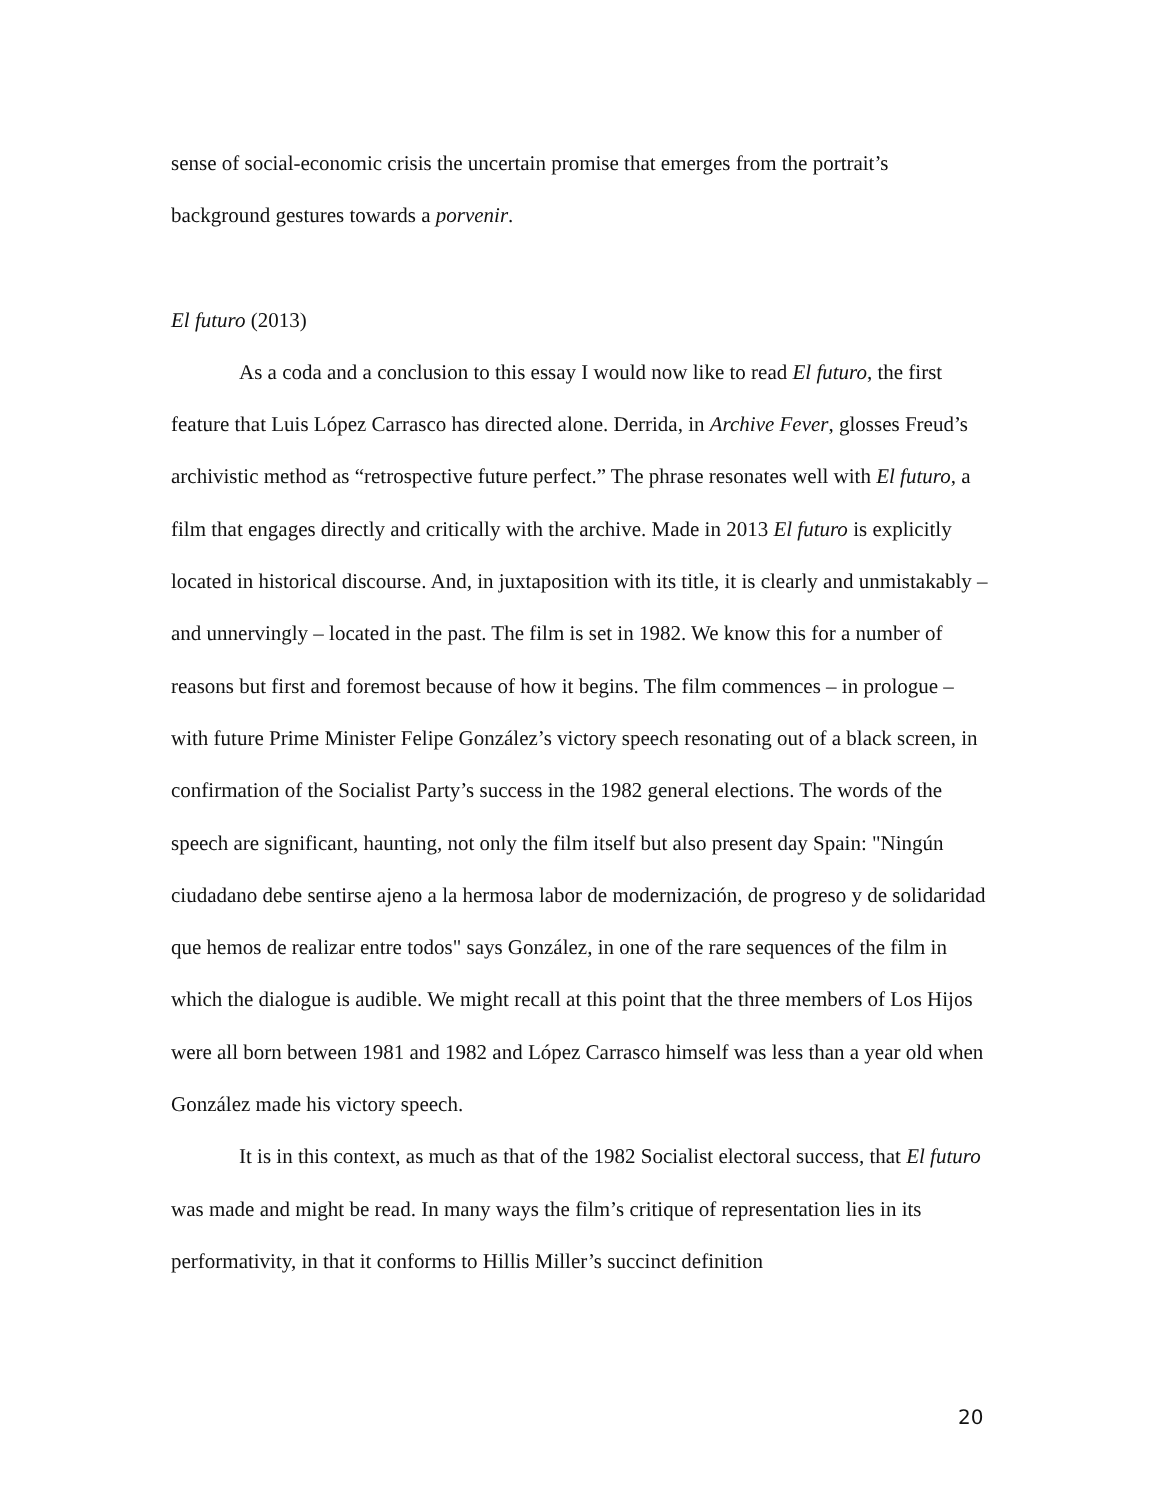sense of social-economic crisis the uncertain promise that emerges from the portrait’s background gestures towards a porvenir.
El futuro (2013)
As a coda and a conclusion to this essay I would now like to read El futuro, the first feature that Luis López Carrasco has directed alone. Derrida, in Archive Fever, glosses Freud’s archivistic method as “retrospective future perfect.” The phrase resonates well with El futuro, a film that engages directly and critically with the archive. Made in 2013 El futuro is explicitly located in historical discourse. And, in juxtaposition with its title, it is clearly and unmistakably – and unnervingly – located in the past. The film is set in 1982. We know this for a number of reasons but first and foremost because of how it begins. The film commences – in prologue – with future Prime Minister Felipe González’s victory speech resonating out of a black screen, in confirmation of the Socialist Party’s success in the 1982 general elections. The words of the speech are significant, haunting, not only the film itself but also present day Spain: "Ningún ciudadano debe sentirse ajeno a la hermosa labor de modernización, de progreso y de solidaridad que hemos de realizar entre todos" says González, in one of the rare sequences of the film in which the dialogue is audible. We might recall at this point that the three members of Los Hijos were all born between 1981 and 1982 and López Carrasco himself was less than a year old when González made his victory speech.
It is in this context, as much as that of the 1982 Socialist electoral success, that El futuro was made and might be read. In many ways the film’s critique of representation lies in its performativity, in that it conforms to Hillis Miller’s succinct definition
20